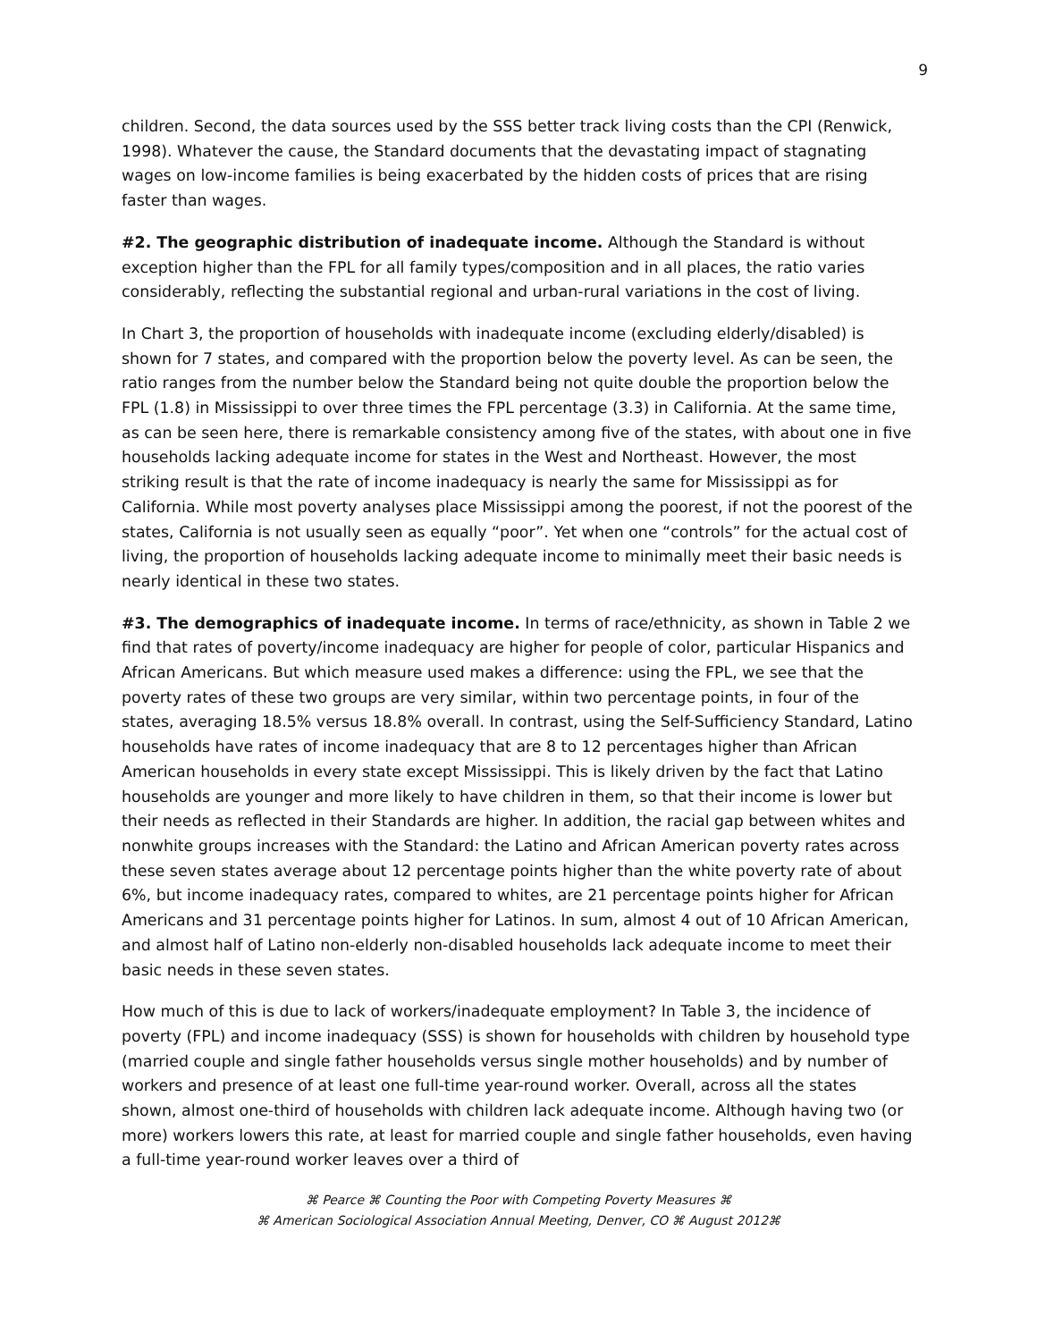9
children. Second, the data sources used by the SSS better track living costs than the CPI (Renwick, 1998). Whatever the cause, the Standard documents that the devastating impact of stagnating wages on low-income families is being exacerbated by the hidden costs of prices that are rising faster than wages.
#2. The geographic distribution of inadequate income. Although the Standard is without exception higher than the FPL for all family types/composition and in all places, the ratio varies considerably, reflecting the substantial regional and urban-rural variations in the cost of living.
In Chart 3, the proportion of households with inadequate income (excluding elderly/disabled) is shown for 7 states, and compared with the proportion below the poverty level. As can be seen, the ratio ranges from the number below the Standard being not quite double the proportion below the FPL (1.8) in Mississippi to over three times the FPL percentage (3.3) in California. At the same time, as can be seen here, there is remarkable consistency among five of the states, with about one in five households lacking adequate income for states in the West and Northeast. However, the most striking result is that the rate of income inadequacy is nearly the same for Mississippi as for California. While most poverty analyses place Mississippi among the poorest, if not the poorest of the states, California is not usually seen as equally “poor”. Yet when one “controls” for the actual cost of living, the proportion of households lacking adequate income to minimally meet their basic needs is nearly identical in these two states.
#3. The demographics of inadequate income. In terms of race/ethnicity, as shown in Table 2 we find that rates of poverty/income inadequacy are higher for people of color, particular Hispanics and African Americans. But which measure used makes a difference: using the FPL, we see that the poverty rates of these two groups are very similar, within two percentage points, in four of the states, averaging 18.5% versus 18.8% overall. In contrast, using the Self-Sufficiency Standard, Latino households have rates of income inadequacy that are 8 to 12 percentages higher than African American households in every state except Mississippi. This is likely driven by the fact that Latino households are younger and more likely to have children in them, so that their income is lower but their needs as reflected in their Standards are higher. In addition, the racial gap between whites and nonwhite groups increases with the Standard: the Latino and African American poverty rates across these seven states average about 12 percentage points higher than the white poverty rate of about 6%, but income inadequacy rates, compared to whites, are 21 percentage points higher for African Americans and 31 percentage points higher for Latinos. In sum, almost 4 out of 10 African American, and almost half of Latino non-elderly non-disabled households lack adequate income to meet their basic needs in these seven states.
How much of this is due to lack of workers/inadequate employment? In Table 3, the incidence of poverty (FPL) and income inadequacy (SSS) is shown for households with children by household type (married couple and single father households versus single mother households) and by number of workers and presence of at least one full-time year-round worker. Overall, across all the states shown, almost one-third of households with children lack adequate income. Although having two (or more) workers lowers this rate, at least for married couple and single father households, even having a full-time year-round worker leaves over a third of
⌘ Pearce ⌘ Counting the Poor with Competing Poverty Measures ⌘
⌘ American Sociological Association Annual Meeting, Denver, CO ⌘ August 2012⌘